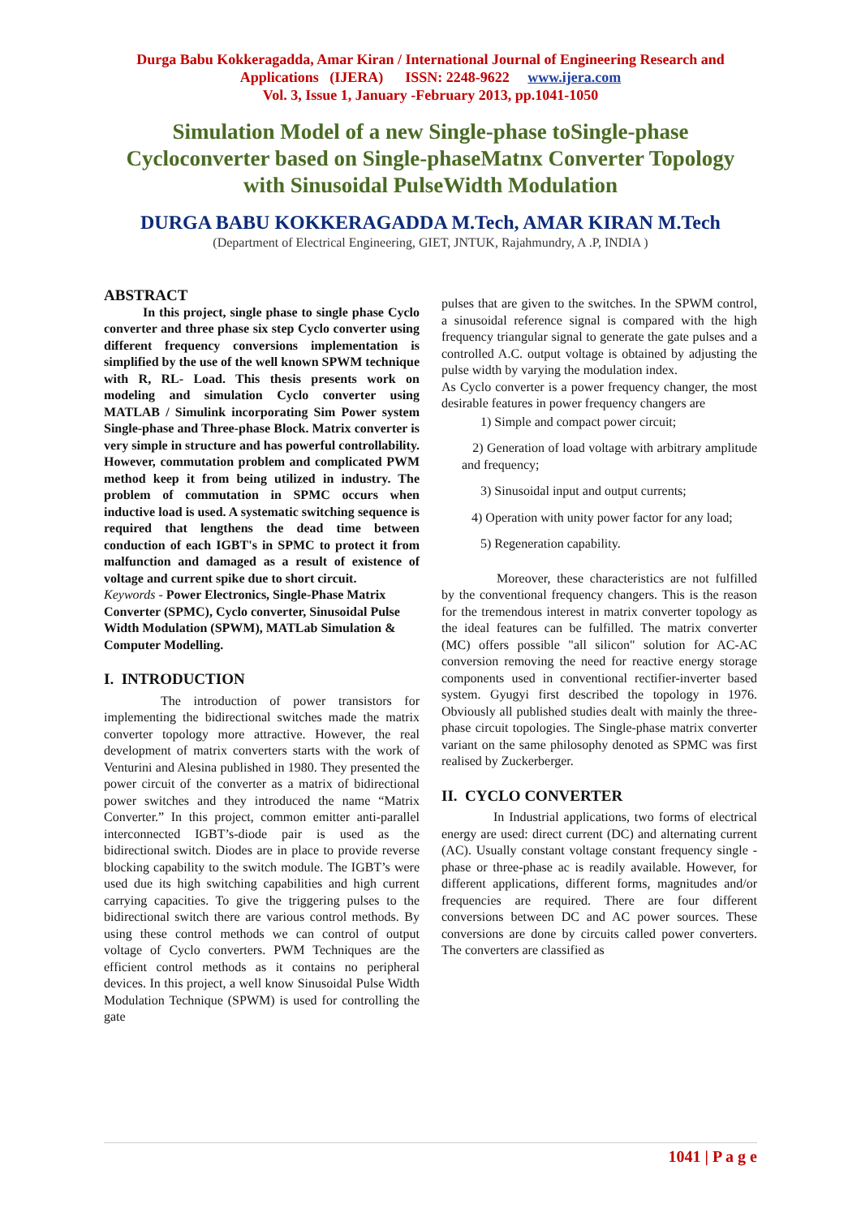Durga Babu Kokkeragadda, Amar Kiran / International Journal of Engineering Research and Applications (IJERA) ISSN: 2248-9622 www.ijera.com
Vol. 3, Issue 1, January -February 2013, pp.1041-1050
Simulation Model of a new Single-phase toSingle-phase Cycloconverter based on Single-phaseMatnx Converter Topology with Sinusoidal PulseWidth Modulation
DURGA BABU KOKKERAGADDA M.Tech, AMAR KIRAN M.Tech
(Department of Electrical Engineering, GIET, JNTUK, Rajahmundry, A .P, INDIA )
ABSTRACT
In this project, single phase to single phase Cyclo converter and three phase six step Cyclo converter using different frequency conversions implementation is simplified by the use of the well known SPWM technique with R, RL- Load. This thesis presents work on modeling and simulation Cyclo converter using MATLAB / Simulink incorporating Sim Power system Single-phase and Three-phase Block. Matrix converter is very simple in structure and has powerful controllability. However, commutation problem and complicated PWM method keep it from being utilized in industry. The problem of commutation in SPMC occurs when inductive load is used. A systematic switching sequence is required that lengthens the dead time between conduction of each IGBT's in SPMC to protect it from malfunction and damaged as a result of existence of voltage and current spike due to short circuit.
Keywords - Power Electronics, Single-Phase Matrix Converter (SPMC), Cyclo converter, Sinusoidal Pulse Width Modulation (SPWM), MATLab Simulation & Computer Modelling.
I. INTRODUCTION
The introduction of power transistors for implementing the bidirectional switches made the matrix converter topology more attractive. However, the real development of matrix converters starts with the work of Venturini and Alesina published in 1980. They presented the power circuit of the converter as a matrix of bidirectional power switches and they introduced the name “Matrix Converter.” In this project, common emitter anti-parallel interconnected IGBT’s-diode pair is used as the bidirectional switch. Diodes are in place to provide reverse blocking capability to the switch module. The IGBT’s were used due its high switching capabilities and high current carrying capacities. To give the triggering pulses to the bidirectional switch there are various control methods. By using these control methods we can control of output voltage of Cyclo converters. PWM Techniques are the efficient control methods as it contains no peripheral devices. In this project, a well know Sinusoidal Pulse Width Modulation Technique (SPWM) is used for controlling the gate
pulses that are given to the switches. In the SPWM control, a sinusoidal reference signal is compared with the high frequency triangular signal to generate the gate pulses and a controlled A.C. output voltage is obtained by adjusting the pulse width by varying the modulation index.
As Cyclo converter is a power frequency changer, the most desirable features in power frequency changers are
1) Simple and compact power circuit;
2) Generation of load voltage with arbitrary amplitude and frequency;
3) Sinusoidal input and output currents;
4) Operation with unity power factor for any load;
5) Regeneration capability.
Moreover, these characteristics are not fulfilled by the conventional frequency changers. This is the reason for the tremendous interest in matrix converter topology as the ideal features can be fulfilled. The matrix converter (MC) offers possible "all silicon" solution for AC-AC conversion removing the need for reactive energy storage components used in conventional rectifier-inverter based system. Gyugyi first described the topology in 1976. Obviously all published studies dealt with mainly the three-phase circuit topologies. The Single-phase matrix converter variant on the same philosophy denoted as SPMC was first realised by Zuckerberger.
II. CYCLO CONVERTER
In Industrial applications, two forms of electrical energy are used: direct current (DC) and alternating current (AC). Usually constant voltage constant frequency single -phase or three-phase ac is readily available. However, for different applications, different forms, magnitudes and/or frequencies are required. There are four different conversions between DC and AC power sources. These conversions are done by circuits called power converters. The converters are classified as
1041 | P a g e